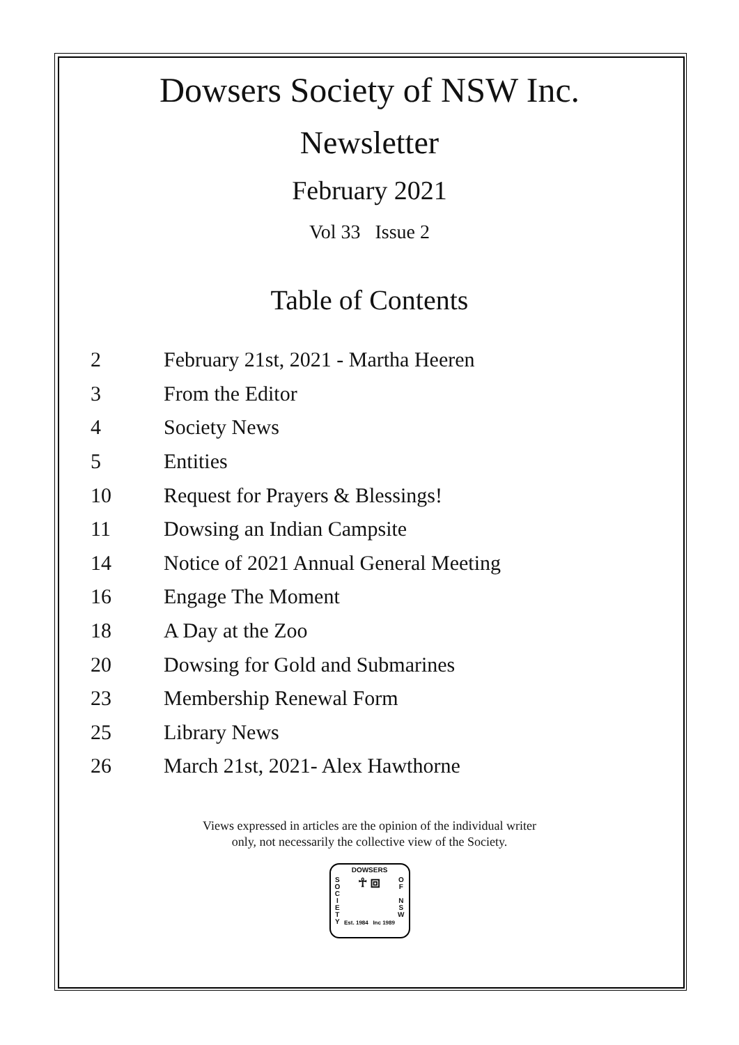Dowsers Society of NSW Inc.
Newsletter
February 2021
Vol 33 Issue 2
Table of Contents
| 2 | February 21st, 2021 - Martha Heeren |
| 3 | From the Editor |
| 4 | Society News |
| 5 | Entities |
| 10 | Request for Prayers & Blessings! |
| 11 | Dowsing an Indian Campsite |
| 14 | Notice of 2021 Annual General Meeting |
| 16 | Engage The Moment |
| 18 | A Day at the Zoo |
| 20 | Dowsing for Gold and Submarines |
| 23 | Membership Renewal Form |
| 25 | Library News |
| 26 | March 21st, 2021- Alex Hawthorne |
Views expressed in articles are the opinion of the individual writer
only, not necessarily the collective view of the Society.
DOWSERS
S
O
C
I
E
T
Y ☥ ⧈ O
F
N
S
W
Est. 1984 Inc 1989